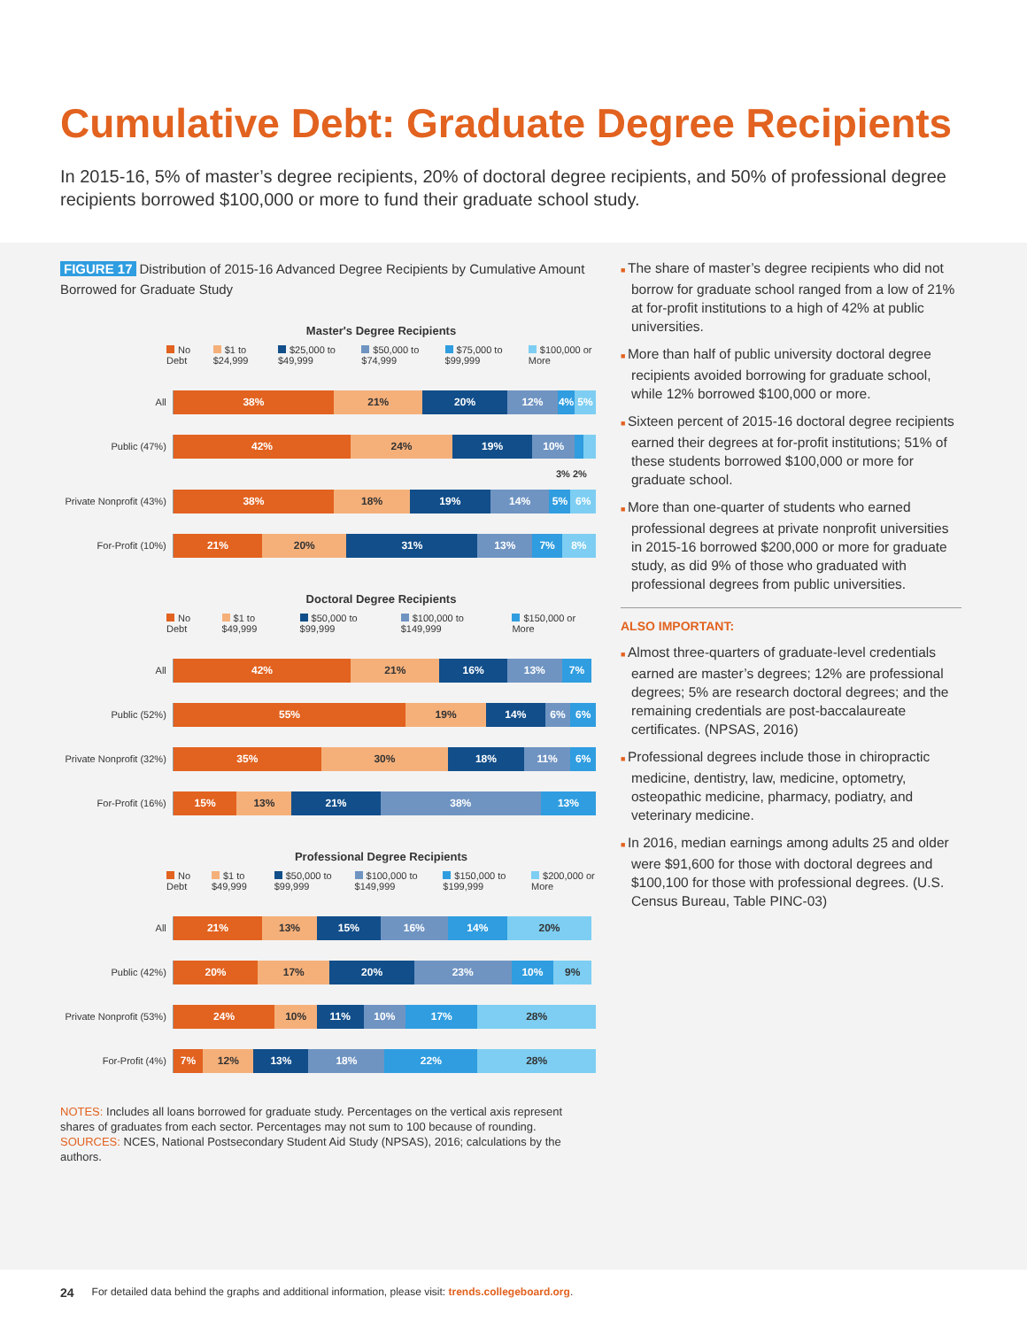Cumulative Debt: Graduate Degree Recipients
In 2015-16, 5% of master’s degree recipients, 20% of doctoral degree recipients, and 50% of professional degree recipients borrowed $100,000 or more to fund their graduate school study.
FIGURE 17 Distribution of 2015-16 Advanced Degree Recipients by Cumulative Amount Borrowed for Graduate Study
Master's Degree Recipients
No Debt $1 to $24,999 $25,000 to $49,999 $50,000 to $74,999 $75,000 to $99,999 $100,000 or More
All
38% 21% 20% 12% 4% 5%
Public (47%)
42% 24% 19% 10%
3% 2%
Private Nonprofit (43%)
38% 18% 19% 14% 5% 6%
For-Profit (10%)
21% 20% 31% 13% 7% 8%
Doctoral Degree Recipients
No Debt $1 to $49,999 $50,000 to $99,999 $100,000 to $149,999 $150,000 or More
All
42% 21% 16% 13% 7%
Public (52%)
55% 19% 14% 6% 6%
Private Nonprofit (32%)
35% 30% 18% 11% 6%
For-Profit (16%)
15% 13% 21% 38% 13%
Professional Degree Recipients
No Debt $1 to $49,999 $50,000 to $99,999 $100,000 to $149,999 $150,000 to $199,999 $200,000 or More
All
21% 13% 15% 16% 14% 20%
Public (42%)
20% 17% 20% 23% 10% 9%
Private Nonprofit (53%)
24% 10% 11% 10% 17% 28%
For-Profit (4%)
7% 12% 13% 18% 22% 28%
NOTES: Includes all loans borrowed for graduate study. Percentages on the vertical axis represent shares of graduates from each sector. Percentages may not sum to 100 because of rounding.
SOURCES: NCES, National Postsecondary Student Aid Study (NPSAS), 2016; calculations by the authors.
The share of master’s degree recipients who did not borrow for graduate school ranged from a low of 21% at for-profit institutions to a high of 42% at public universities.
More than half of public university doctoral degree recipients avoided borrowing for graduate school, while 12% borrowed $100,000 or more.
Sixteen percent of 2015-16 doctoral degree recipients earned their degrees at for-profit institutions; 51% of these students borrowed $100,000 or more for graduate school.
More than one-quarter of students who earned professional degrees at private nonprofit universities in 2015-16 borrowed $200,000 or more for graduate study, as did 9% of those who graduated with professional degrees from public universities.
ALSO IMPORTANT:
Almost three-quarters of graduate-level credentials earned are master’s degrees; 12% are professional degrees; 5% are research doctoral degrees; and the remaining credentials are post-baccalaureate certificates. (NPSAS, 2016)
Professional degrees include those in chiropractic medicine, dentistry, law, medicine, optometry, osteopathic medicine, pharmacy, podiatry, and veterinary medicine.
In 2016, median earnings among adults 25 and older were $91,600 for those with doctoral degrees and $100,100 for those with professional degrees. (U.S. Census Bureau, Table PINC-03)
24 For detailed data behind the graphs and additional information, please visit: trends.collegeboard.org.